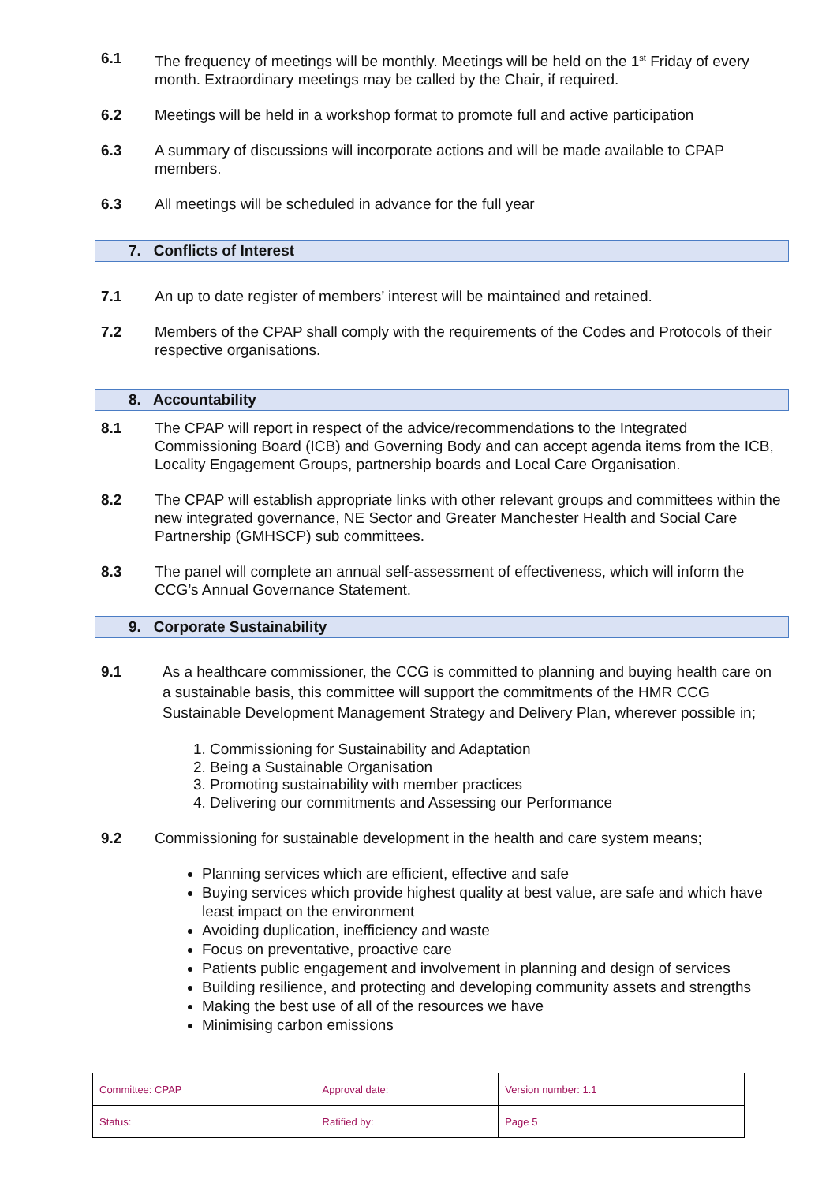6.1 The frequency of meetings will be monthly. Meetings will be held on the 1<sup>st</sup> Friday of every month. Extraordinary meetings may be called by the Chair, if required.
6.2 Meetings will be held in a workshop format to promote full and active participation
6.3 A summary of discussions will incorporate actions and will be made available to CPAP members.
6.3 All meetings will be scheduled in advance for the full year
7. Conflicts of Interest
7.1 An up to date register of members’ interest will be maintained and retained.
7.2 Members of the CPAP shall comply with the requirements of the Codes and Protocols of their respective organisations.
8. Accountability
8.1 The CPAP will report in respect of the advice/recommendations to the Integrated Commissioning Board (ICB) and Governing Body and can accept agenda items from the ICB, Locality Engagement Groups, partnership boards and Local Care Organisation.
8.2 The CPAP will establish appropriate links with other relevant groups and committees within the new integrated governance, NE Sector and Greater Manchester Health and Social Care Partnership (GMHSCP) sub committees.
8.3 The panel will complete an annual self-assessment of effectiveness, which will inform the CCG’s Annual Governance Statement.
9. Corporate Sustainability
9.1 As a healthcare commissioner, the CCG is committed to planning and buying health care on a sustainable basis, this committee will support the commitments of the HMR CCG Sustainable Development Management Strategy and Delivery Plan, wherever possible in;
1. Commissioning for Sustainability and Adaptation
2. Being a Sustainable Organisation
3. Promoting sustainability with member practices
4. Delivering our commitments and Assessing our Performance
9.2 Commissioning for sustainable development in the health and care system means;
Planning services which are efficient, effective and safe
Buying services which provide highest quality at best value, are safe and which have least impact on the environment
Avoiding duplication, inefficiency and waste
Focus on preventative, proactive care
Patients public engagement and involvement in planning and design of services
Building resilience, and protecting and developing community assets and strengths
Making the best use of all of the resources we have
Minimising carbon emissions
| Committee: CPAP | Approval date: | Version number: 1.1 |
| Status: | Ratified by: | Page 5 |